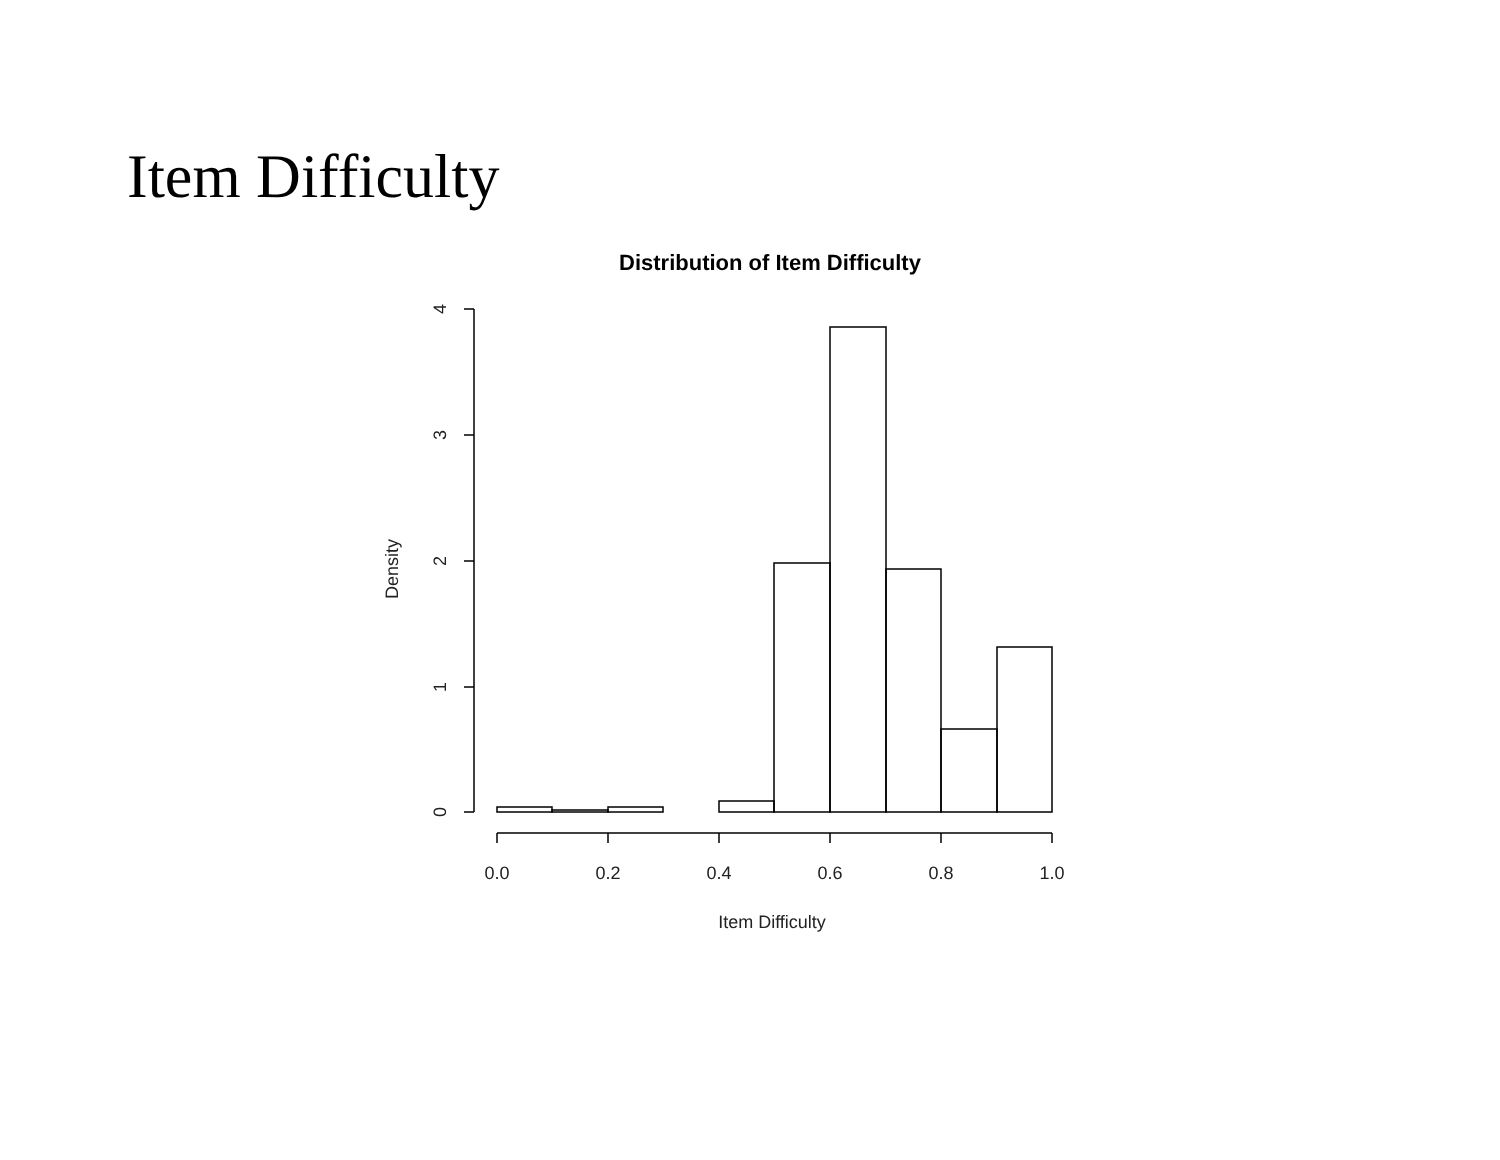Item Difficulty
Distribution of Item Difficulty
0.0
0.2
0.4
0.6
0.8
1.0
Item Difficulty
0
1
2
3
4
Density